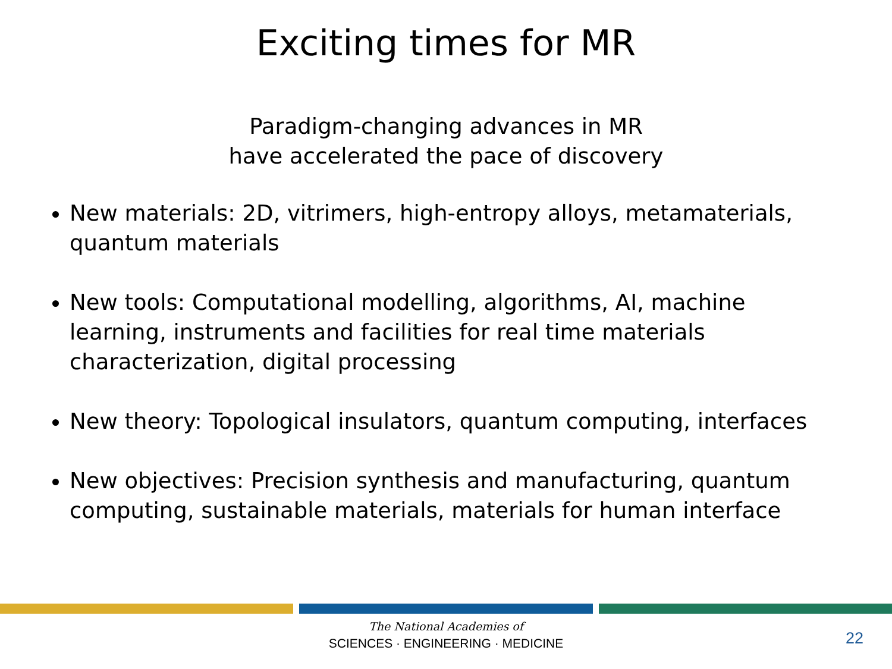Exciting times for MR
Paradigm-changing advances in MR
have accelerated the pace of discovery
New materials: 2D, vitrimers, high-entropy alloys, metamaterials, quantum materials
New tools: Computational modelling, algorithms, AI, machine learning, instruments and facilities for real time materials characterization, digital processing
New theory: Topological insulators, quantum computing, interfaces
New objectives: Precision synthesis and manufacturing, quantum computing, sustainable materials, materials for human interface
The National Academies of
SCIENCES · ENGINEERING · MEDICINE
22